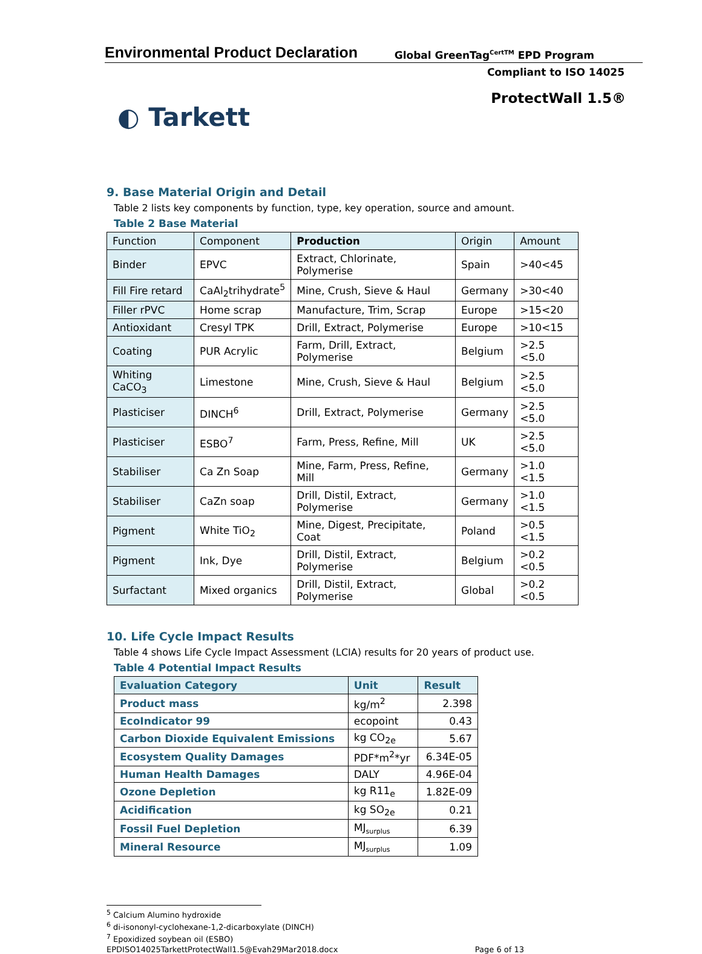Environmental Product Declaration
Global GreenTag<sup>CertTM</sup> EPD Program
Compliant to ISO 14025
◐ Tarkett
ProtectWall 1.5®
9. Base Material Origin and Detail
Table 2 lists key components by function, type, key operation, source and amount.
Table 2 Base Material
| Function | Component | Production | Origin | Amount |
| --- | --- | --- | --- | --- |
| Binder | EPVC | Extract, Chlorinate, Polymerise | Spain | >40<45 |
| Fill Fire retard | CaAl<sub>2</sub>trihydrate<sup>5</sup> | Mine, Crush, Sieve & Haul | Germany | >30<40 |
| Filler rPVC | Home scrap | Manufacture, Trim, Scrap | Europe | >15<20 |
| Antioxidant | Cresyl TPK | Drill, Extract, Polymerise | Europe | >10<15 |
| Coating | PUR Acrylic | Farm, Drill, Extract, Polymerise | Belgium | >2.5 <5.0 |
| Whiting CaCO<sub>3</sub> | Limestone | Mine, Crush, Sieve & Haul | Belgium | >2.5 <5.0 |
| Plasticiser | DINCH<sup>6</sup> | Drill, Extract, Polymerise | Germany | >2.5 <5.0 |
| Plasticiser | ESBO<sup>7</sup> | Farm, Press, Refine, Mill | UK | >2.5 <5.0 |
| Stabiliser | Ca Zn Soap | Mine, Farm, Press, Refine, Mill | Germany | >1.0 <1.5 |
| Stabiliser | CaZn soap | Drill, Distil, Extract, Polymerise | Germany | >1.0 <1.5 |
| Pigment | White TiO<sub>2</sub> | Mine, Digest, Precipitate, Coat | Poland | >0.5 <1.5 |
| Pigment | Ink, Dye | Drill, Distil, Extract, Polymerise | Belgium | >0.2 <0.5 |
| Surfactant | Mixed organics | Drill, Distil, Extract, Polymerise | Global | >0.2 <0.5 |
10. Life Cycle Impact Results
Table 4 shows Life Cycle Impact Assessment (LCIA) results for 20 years of product use.
Table 4 Potential Impact Results
| Evaluation Category | Unit | Result |
| --- | --- | --- |
| Product mass | kg/m<sup>2</sup> | 2.398 |
| EcoIndicator 99 | ecopoint | 0.43 |
| Carbon Dioxide Equivalent Emissions | kg CO<sub>2e</sub> | 5.67 |
| Ecosystem Quality Damages | PDF*m<sup>2</sup>*yr | 6.34E-05 |
| Human Health Damages | DALY | 4.96E-04 |
| Ozone Depletion | kg R11<sub>e</sub> | 1.82E-09 |
| Acidification | kg SO<sub>2e</sub> | 0.21 |
| Fossil Fuel Depletion | MJ<sub>surplus</sub> | 6.39 |
| Mineral Resource | MJ<sub>surplus</sub> | 1.09 |
<sup>5</sup> Calcium Alumino hydroxide
<sup>6</sup> di-isononyl-cyclohexane-1,2-dicarboxylate (DINCH)
<sup>7</sup> Epoxidized soybean oil (ESBO)
EPDISO14025TarkettProtectWall1.5@Evah29Mar2018.docx Page 6 of 13